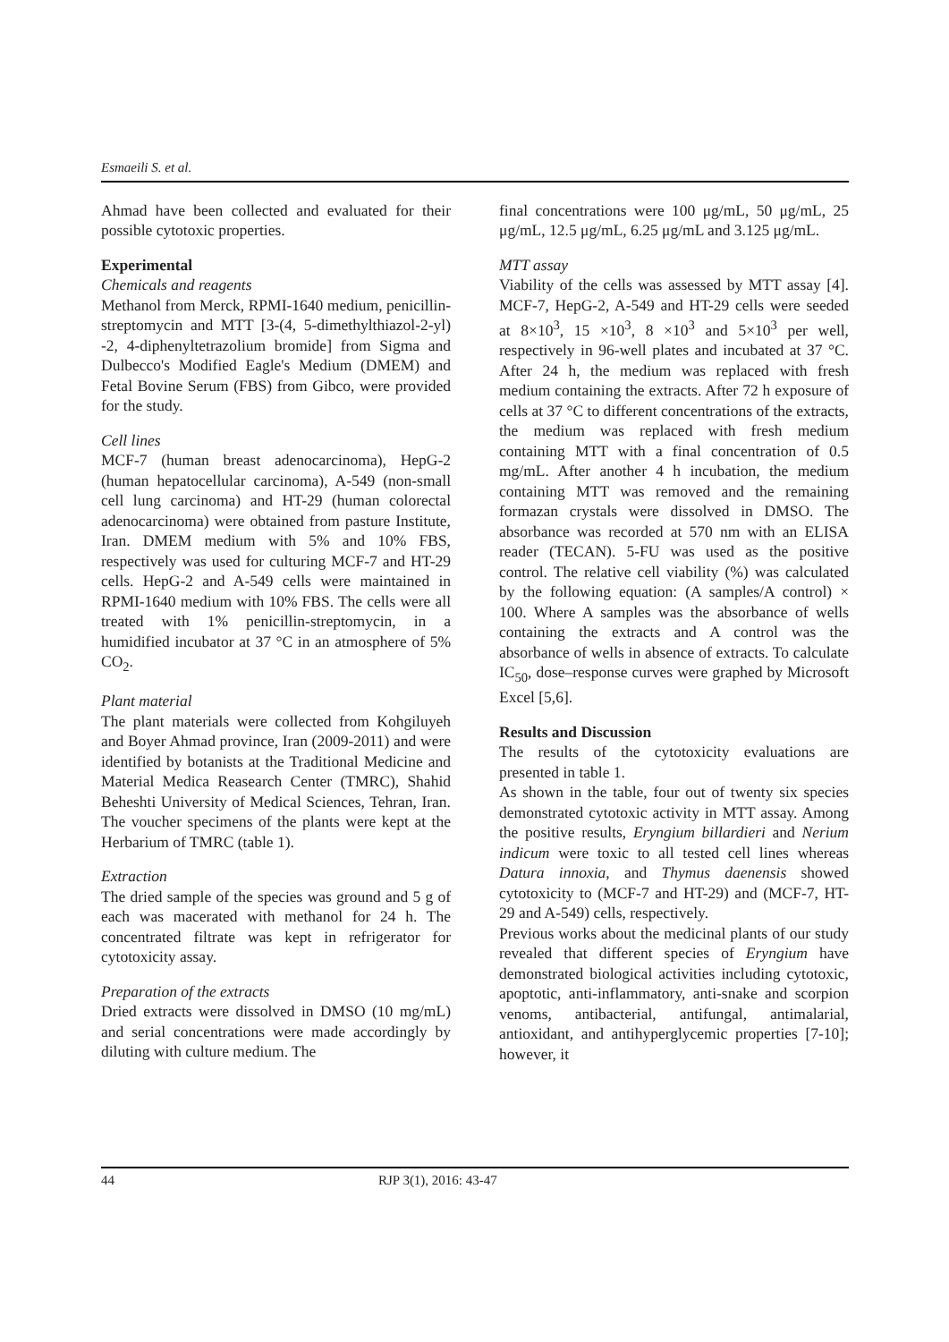Esmaeili S. et al.
Ahmad have been collected and evaluated for their possible cytotoxic properties.
Experimental
Chemicals and reagents
Methanol from Merck, RPMI-1640 medium, penicillin-streptomycin and MTT [3-(4, 5-dimethylthiazol-2-yl) -2, 4-diphenyltetrazolium bromide] from Sigma and Dulbecco's Modified Eagle's Medium (DMEM) and Fetal Bovine Serum (FBS) from Gibco, were provided for the study.
Cell lines
MCF-7 (human breast adenocarcinoma), HepG-2 (human hepatocellular carcinoma), A-549 (non-small cell lung carcinoma) and HT-29 (human colorectal adenocarcinoma) were obtained from pasture Institute, Iran. DMEM medium with 5% and 10% FBS, respectively was used for culturing MCF-7 and HT-29 cells. HepG-2 and A-549 cells were maintained in RPMI-1640 medium with 10% FBS. The cells were all treated with 1% penicillin-streptomycin, in a humidified incubator at 37 °C in an atmosphere of 5% CO<sub>2</sub>.
Plant material
The plant materials were collected from Kohgiluyeh and Boyer Ahmad province, Iran (2009-2011) and were identified by botanists at the Traditional Medicine and Material Medica Reasearch Center (TMRC), Shahid Beheshti University of Medical Sciences, Tehran, Iran. The voucher specimens of the plants were kept at the Herbarium of TMRC (table 1).
Extraction
The dried sample of the species was ground and 5 g of each was macerated with methanol for 24 h. The concentrated filtrate was kept in refrigerator for cytotoxicity assay.
Preparation of the extracts
Dried extracts were dissolved in DMSO (10 mg/mL) and serial concentrations were made accordingly by diluting with culture medium. The
final concentrations were 100 μg/mL, 50 μg/mL, 25 μg/mL, 12.5 μg/mL, 6.25 μg/mL and 3.125 μg/mL.
MTT assay
Viability of the cells was assessed by MTT assay [4]. MCF-7, HepG-2, A-549 and HT-29 cells were seeded at 8×10<sup>3</sup>, 15 ×10<sup>3</sup>, 8 ×10<sup>3</sup> and 5×10<sup>3</sup> per well, respectively in 96-well plates and incubated at 37 °C. After 24 h, the medium was replaced with fresh medium containing the extracts. After 72 h exposure of cells at 37 °C to different concentrations of the extracts, the medium was replaced with fresh medium containing MTT with a final concentration of 0.5 mg/mL. After another 4 h incubation, the medium containing MTT was removed and the remaining formazan crystals were dissolved in DMSO. The absorbance was recorded at 570 nm with an ELISA reader (TECAN). 5-FU was used as the positive control. The relative cell viability (%) was calculated by the following equation: (A samples/A control) × 100. Where A samples was the absorbance of wells containing the extracts and A control was the absorbance of wells in absence of extracts. To calculate IC<sub>50</sub>, dose–response curves were graphed by Microsoft Excel [5,6].
Results and Discussion
The results of the cytotoxicity evaluations are presented in table 1.
As shown in the table, four out of twenty six species demonstrated cytotoxic activity in MTT assay. Among the positive results, Eryngium billardieri and Nerium indicum were toxic to all tested cell lines whereas Datura innoxia, and Thymus daenensis showed cytotoxicity to (MCF-7 and HT-29) and (MCF-7, HT-29 and A-549) cells, respectively.
Previous works about the medicinal plants of our study revealed that different species of Eryngium have demonstrated biological activities including cytotoxic, apoptotic, anti-inflammatory, anti-snake and scorpion venoms, antibacterial, antifungal, antimalarial, antioxidant, and antihyperglycemic properties [7-10]; however, it
44 RJP 3(1), 2016: 43-47